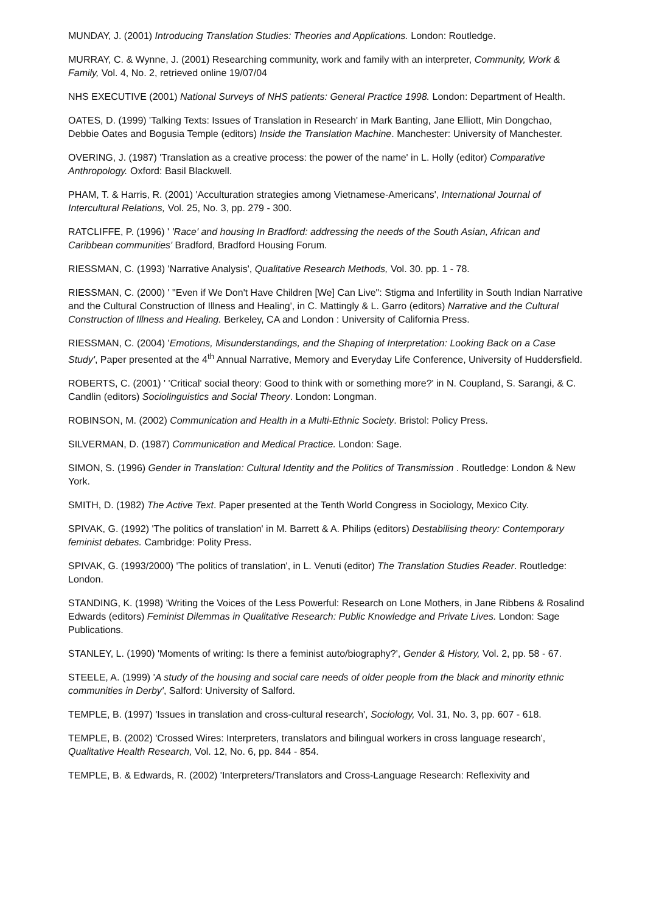MUNDAY, J. (2001) Introducing Translation Studies: Theories and Applications. London: Routledge.
MURRAY, C. & Wynne, J. (2001) Researching community, work and family with an interpreter, Community, Work & Family, Vol. 4, No. 2, retrieved online 19/07/04
NHS EXECUTIVE (2001) National Surveys of NHS patients: General Practice 1998. London: Department of Health.
OATES, D. (1999) 'Talking Texts: Issues of Translation in Research' in Mark Banting, Jane Elliott, Min Dongchao, Debbie Oates and Bogusia Temple (editors) Inside the Translation Machine. Manchester: University of Manchester.
OVERING, J. (1987) 'Translation as a creative process: the power of the name' in L. Holly (editor) Comparative Anthropology. Oxford: Basil Blackwell.
PHAM, T. & Harris, R. (2001) 'Acculturation strategies among Vietnamese-Americans', International Journal of Intercultural Relations, Vol. 25, No. 3, pp. 279 - 300.
RATCLIFFE, P. (1996) ' 'Race' and housing In Bradford: addressing the needs of the South Asian, African and Caribbean communities' Bradford, Bradford Housing Forum.
RIESSMAN, C. (1993) 'Narrative Analysis', Qualitative Research Methods, Vol. 30. pp. 1 - 78.
RIESSMAN, C. (2000) ' "Even if We Don't Have Children [We] Can Live": Stigma and Infertility in South Indian Narrative and the Cultural Construction of Illness and Healing', in C. Mattingly & L. Garro (editors) Narrative and the Cultural Construction of Illness and Healing. Berkeley, CA and London : University of California Press.
RIESSMAN, C. (2004) 'Emotions, Misunderstandings, and the Shaping of Interpretation: Looking Back on a Case Study', Paper presented at the 4<sup>th</sup> Annual Narrative, Memory and Everyday Life Conference, University of Huddersfield.
ROBERTS, C. (2001) ' 'Critical' social theory: Good to think with or something more?' in N. Coupland, S. Sarangi, & C. Candlin (editors) Sociolinguistics and Social Theory. London: Longman.
ROBINSON, M. (2002) Communication and Health in a Multi-Ethnic Society. Bristol: Policy Press.
SILVERMAN, D. (1987) Communication and Medical Practice. London: Sage.
SIMON, S. (1996) Gender in Translation: Cultural Identity and the Politics of Transmission . Routledge: London & New York.
SMITH, D. (1982) The Active Text. Paper presented at the Tenth World Congress in Sociology, Mexico City.
SPIVAK, G. (1992) 'The politics of translation' in M. Barrett & A. Philips (editors) Destabilising theory: Contemporary feminist debates. Cambridge: Polity Press.
SPIVAK, G. (1993/2000) 'The politics of translation', in L. Venuti (editor) The Translation Studies Reader. Routledge: London.
STANDING, K. (1998) 'Writing the Voices of the Less Powerful: Research on Lone Mothers, in Jane Ribbens & Rosalind Edwards (editors) Feminist Dilemmas in Qualitative Research: Public Knowledge and Private Lives. London: Sage Publications.
STANLEY, L. (1990) 'Moments of writing: Is there a feminist auto/biography?', Gender & History, Vol. 2, pp. 58 - 67.
STEELE, A. (1999) 'A study of the housing and social care needs of older people from the black and minority ethnic communities in Derby', Salford: University of Salford.
TEMPLE, B. (1997) 'Issues in translation and cross-cultural research', Sociology, Vol. 31, No. 3, pp. 607 - 618.
TEMPLE, B. (2002) 'Crossed Wires: Interpreters, translators and bilingual workers in cross language research', Qualitative Health Research, Vol. 12, No. 6, pp. 844 - 854.
TEMPLE, B. & Edwards, R. (2002) 'Interpreters/Translators and Cross-Language Research: Reflexivity and